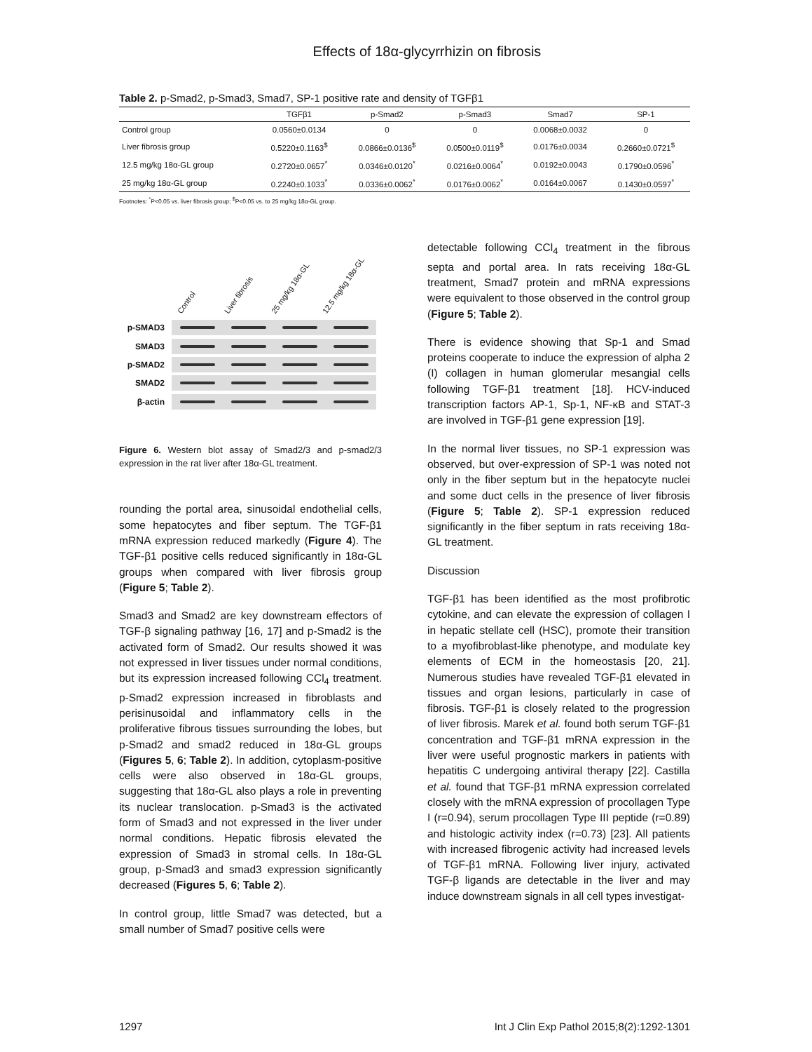Effects of 18α-glycyrrhizin on fibrosis
Table 2. p-Smad2, p-Smad3, Smad7, SP-1 positive rate and density of TGFβ1
| | TGFβ1 | p-Smad2 | p-Smad3 | Smad7 | SP-1 |
| --- | --- | --- | --- | --- | --- |
| Control group | 0.0560±0.0134 | 0 | 0 | 0.0068±0.0032 | 0 |
| Liver fibrosis group | 0.5220±0.1163<sup>$</sup> | 0.0866±0.0136<sup>$</sup> | 0.0500±0.0119<sup>$</sup> | 0.0176±0.0034 | 0.2660±0.0721<sup>$</sup> |
| 12.5 mg/kg 18α-GL group | 0.2720±0.0657<sup>*</sup> | 0.0346±0.0120<sup>*</sup> | 0.0216±0.0064<sup>*</sup> | 0.0192±0.0043 | 0.1790±0.0596<sup>*</sup> |
| 25 mg/kg 18α-GL group | 0.2240±0.1033<sup>*</sup> | 0.0336±0.0062<sup>*</sup> | 0.0176±0.0062<sup>*</sup> | 0.0164±0.0067 | 0.1430±0.0597<sup>*</sup> |
Footnotes: <sup>*</sup>P<0.05 vs. liver fibrosis group; <sup>$</sup>P<0.05 vs. to 25 mg/kg 18α-GL group.
Control Liver fibrosis 25 mg/kg 18α-GL 12.5 mg/kg 18α-GL
p-SMAD3
SMAD3
p-SMAD2
SMAD2
β-actin
Figure 6. Western blot assay of Smad2/3 and p-smad2/3 expression in the rat liver after 18α-GL treatment.
rounding the portal area, sinusoidal endothelial cells, some hepatocytes and fiber septum. The TGF-β1 mRNA expression reduced markedly (Figure 4). The TGF-β1 positive cells reduced significantly in 18α-GL groups when compared with liver fibrosis group (Figure 5; Table 2).
Smad3 and Smad2 are key downstream effectors of TGF-β signaling pathway [16, 17] and p-Smad2 is the activated form of Smad2. Our results showed it was not expressed in liver tissues under normal conditions, but its expression increased following CCl<sub>4</sub> treatment. p-Smad2 expression increased in fibroblasts and perisinusoidal and inflammatory cells in the proliferative fibrous tissues surrounding the lobes, but p-Smad2 and smad2 reduced in 18α-GL groups (Figures 5, 6; Table 2). In addition, cytoplasm-positive cells were also observed in 18α-GL groups, suggesting that 18α-GL also plays a role in preventing its nuclear translocation. p-Smad3 is the activated form of Smad3 and not expressed in the liver under normal conditions. Hepatic fibrosis elevated the expression of Smad3 in stromal cells. In 18α-GL group, p-Smad3 and smad3 expression significantly decreased (Figures 5, 6; Table 2).
In control group, little Smad7 was detected, but a small number of Smad7 positive cells were
detectable following CCl<sub>4</sub> treatment in the fibrous septa and portal area. In rats receiving 18α-GL treatment, Smad7 protein and mRNA expressions were equivalent to those observed in the control group (Figure 5; Table 2).
There is evidence showing that Sp-1 and Smad proteins cooperate to induce the expression of alpha 2 (I) collagen in human glomerular mesangial cells following TGF-β1 treatment [18]. HCV-induced transcription factors AP-1, Sp-1, NF-κB and STAT-3 are involved in TGF-β1 gene expression [19].
In the normal liver tissues, no SP-1 expression was observed, but over-expression of SP-1 was noted not only in the fiber septum but in the hepatocyte nuclei and some duct cells in the presence of liver fibrosis (Figure 5; Table 2). SP-1 expression reduced significantly in the fiber septum in rats receiving 18α-GL treatment.
Discussion
TGF-β1 has been identified as the most profibrotic cytokine, and can elevate the expression of collagen I in hepatic stellate cell (HSC), promote their transition to a myofibroblast-like phenotype, and modulate key elements of ECM in the homeostasis [20, 21]. Numerous studies have revealed TGF-β1 elevated in tissues and organ lesions, particularly in case of fibrosis. TGF-β1 is closely related to the progression of liver fibrosis. Marek et al. found both serum TGF-β1 concentration and TGF-β1 mRNA expression in the liver were useful prognostic markers in patients with hepatitis C undergoing antiviral therapy [22]. Castilla et al. found that TGF-β1 mRNA expression correlated closely with the mRNA expression of procollagen Type I (r=0.94), serum procollagen Type III peptide (r=0.89) and histologic activity index (r=0.73) [23]. All patients with increased fibrogenic activity had increased levels of TGF-β1 mRNA. Following liver injury, activated TGF-β ligands are detectable in the liver and may induce downstream signals in all cell types investigat-
1297 Int J Clin Exp Pathol 2015;8(2):1292-1301